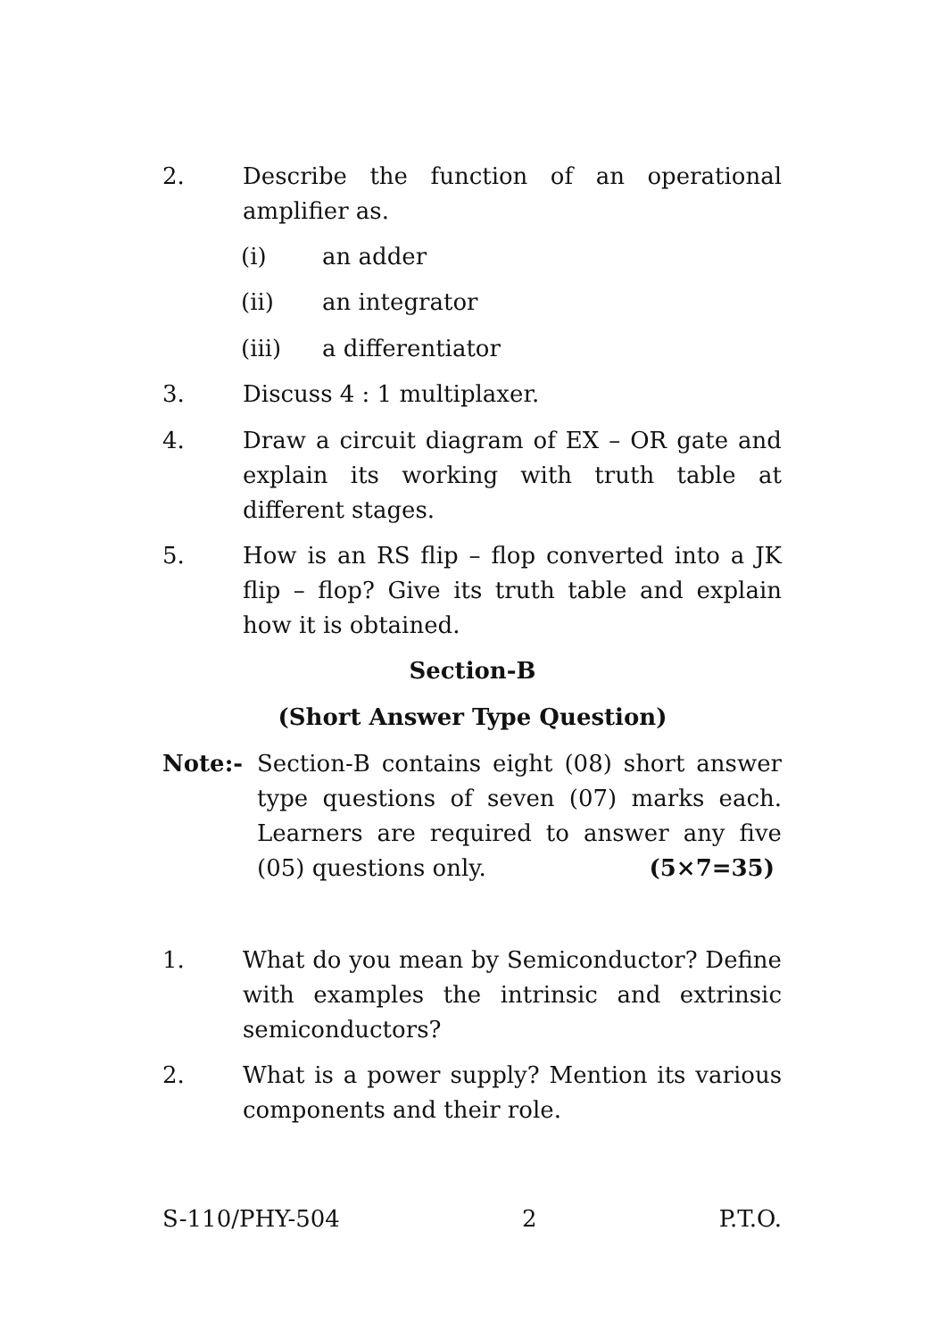2. Describe the function of an operational amplifier as.
(i) an adder
(ii) an integrator
(iii) a differentiator
3. Discuss 4 : 1 multiplaxer.
4. Draw a circuit diagram of EX – OR gate and explain its working with truth table at different stages.
5. How is an RS flip – flop converted into a JK flip – flop? Give its truth table and explain how it is obtained.
Section-B
(Short Answer Type Question)
Note:- Section-B contains eight (08) short answer type questions of seven (07) marks each. Learners are required to answer any five (05) questions only. (5×7=35)
1. What do you mean by Semiconductor? Define with examples the intrinsic and extrinsic semiconductors?
2. What is a power supply? Mention its various components and their role.
S-110/PHY-504 2 P.T.O.